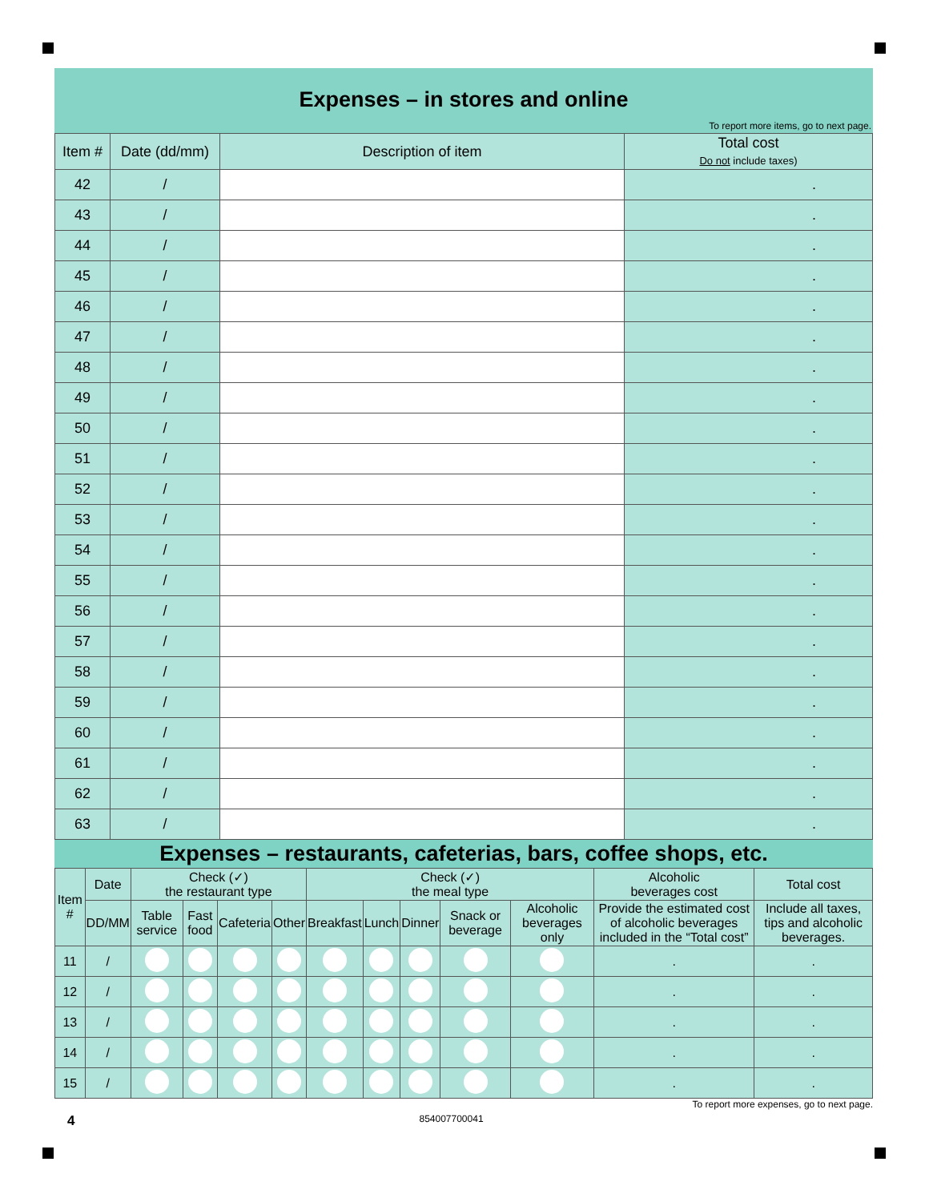Expenses – in stores and online
To report more items, go to next page.
| Item # | Date (dd/mm) | Description of item | Total cost Do not include taxes) |
| --- | --- | --- | --- |
| 42 | / | | . |
| 43 | / | | . |
| 44 | / | | . |
| 45 | / | | . |
| 46 | / | | . |
| 47 | / | | . |
| 48 | / | | . |
| 49 | / | | . |
| 50 | / | | . |
| 51 | / | | . |
| 52 | / | | . |
| 53 | / | | . |
| 54 | / | | . |
| 55 | / | | . |
| 56 | / | | . |
| 57 | / | | . |
| 58 | / | | . |
| 59 | / | | . |
| 60 | / | | . |
| 61 | / | | . |
| 62 | / | | . |
| 63 | / | | . |
Expenses – restaurants, cafeterias, bars, coffee shops, etc.
| Item # | Date | Check (✓) the restaurant type | | | | Check (✓) the meal type | | | | | Alcoholic beverages cost | Total cost |
| --- | --- | --- | --- | --- | --- | --- | --- | --- | --- | --- | --- | --- |
| | DD/MM | Table service | Fast food | Cafeteria | Other | Breakfast | Lunch | Dinner | Snack or beverage | Alcoholic beverages only | Provide the estimated cost of alcoholic beverages included in the “Total cost” | Include all taxes, tips and alcoholic beverages. |
| 11 | / | | | | | | | | | | . | . |
| 12 | / | | | | | | | | | | . | . |
| 13 | / | | | | | | | | | | . | . |
| 14 | / | | | | | | | | | | . | . |
| 15 | / | | | | | | | | | | . | . |
To report more expenses, go to next page.
4 854007700041